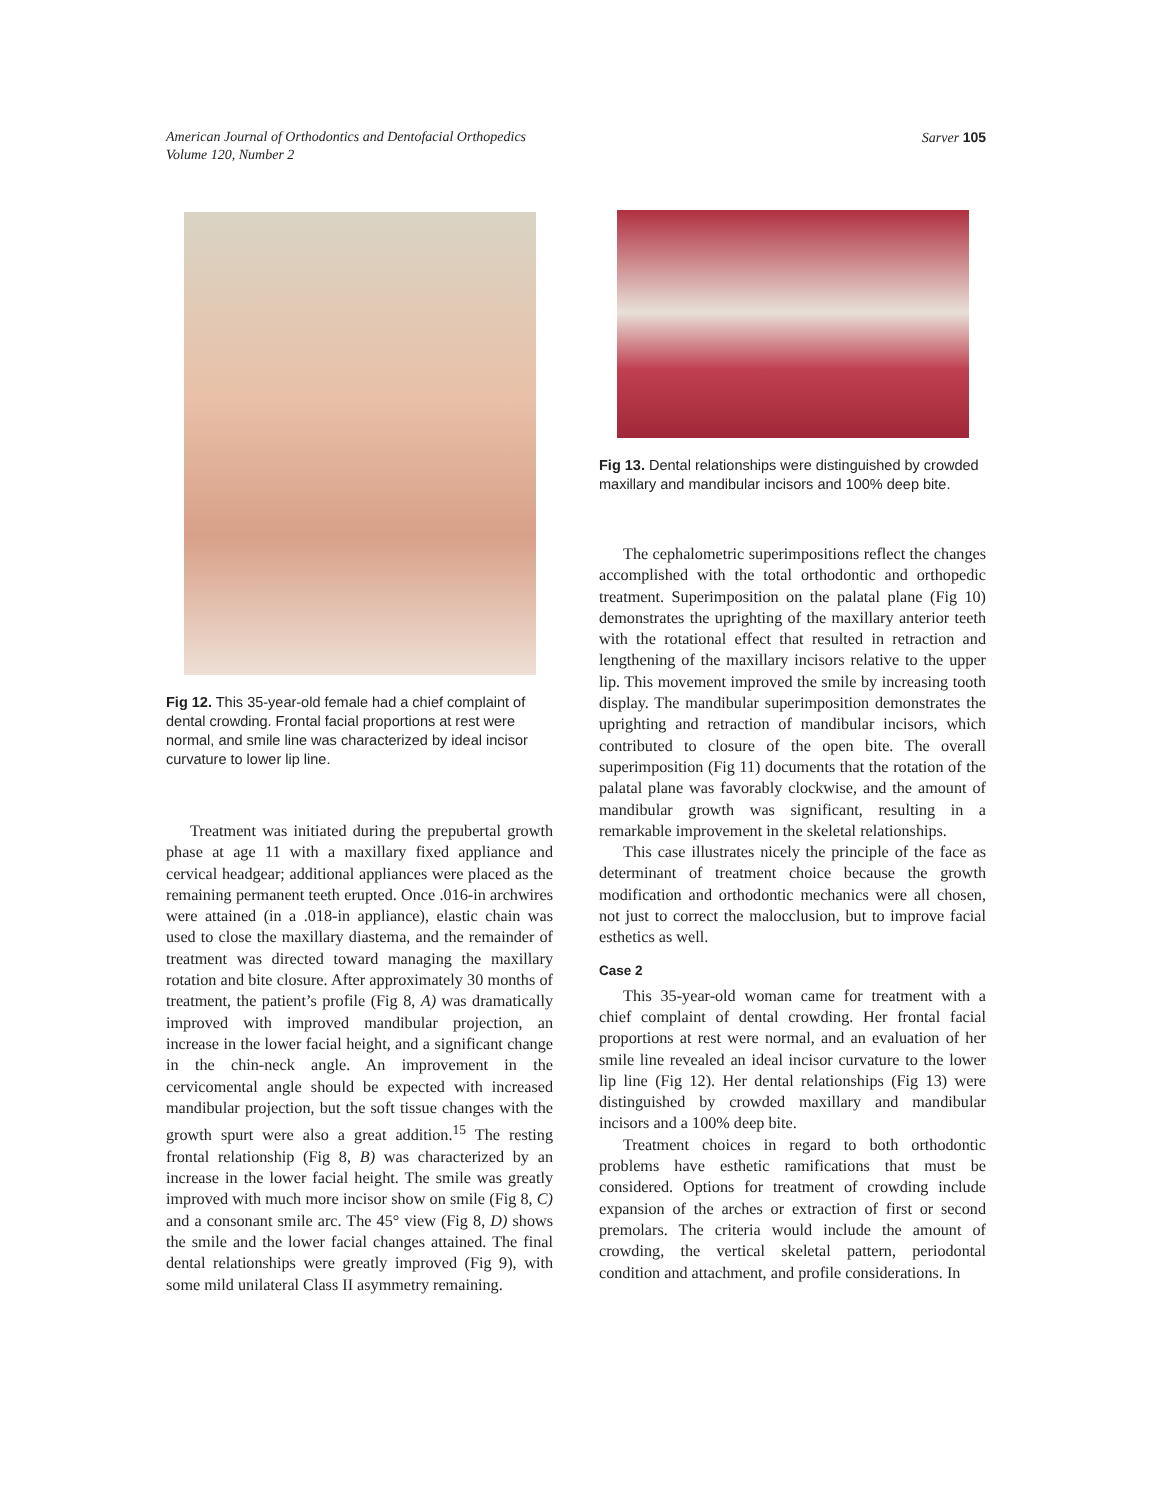American Journal of Orthodontics and Dentofacial Orthopedics
Volume 120, Number 2
Sarver 105
Fig 12. This 35-year-old female had a chief complaint of dental crowding. Frontal facial proportions at rest were normal, and smile line was characterized by ideal incisor curvature to lower lip line.
Treatment was initiated during the prepubertal growth phase at age 11 with a maxillary fixed appliance and cervical headgear; additional appliances were placed as the remaining permanent teeth erupted. Once .016-in archwires were attained (in a .018-in appliance), elastic chain was used to close the maxillary diastema, and the remainder of treatment was directed toward managing the maxillary rotation and bite closure. After approximately 30 months of treatment, the patient’s profile (Fig 8, A) was dramatically improved with improved mandibular projection, an increase in the lower facial height, and a significant change in the chin-neck angle. An improvement in the cervicomental angle should be expected with increased mandibular projection, but the soft tissue changes with the growth spurt were also a great addition.<sup>15</sup> The resting frontal relationship (Fig 8, B) was characterized by an increase in the lower facial height. The smile was greatly improved with much more incisor show on smile (Fig 8, C) and a consonant smile arc. The 45° view (Fig 8, D) shows the smile and the lower facial changes attained. The final dental relationships were greatly improved (Fig 9), with some mild unilateral Class II asymmetry remaining.
Fig 13. Dental relationships were distinguished by crowded maxillary and mandibular incisors and 100% deep bite.
The cephalometric superimpositions reflect the changes accomplished with the total orthodontic and orthopedic treatment. Superimposition on the palatal plane (Fig 10) demonstrates the uprighting of the maxillary anterior teeth with the rotational effect that resulted in retraction and lengthening of the maxillary incisors relative to the upper lip. This movement improved the smile by increasing tooth display. The mandibular superimposition demonstrates the uprighting and retraction of mandibular incisors, which contributed to closure of the open bite. The overall superimposition (Fig 11) documents that the rotation of the palatal plane was favorably clockwise, and the amount of mandibular growth was significant, resulting in a remarkable improvement in the skeletal relationships.
This case illustrates nicely the principle of the face as determinant of treatment choice because the growth modification and orthodontic mechanics were all chosen, not just to correct the malocclusion, but to improve facial esthetics as well.
Case 2
This 35-year-old woman came for treatment with a chief complaint of dental crowding. Her frontal facial proportions at rest were normal, and an evaluation of her smile line revealed an ideal incisor curvature to the lower lip line (Fig 12). Her dental relationships (Fig 13) were distinguished by crowded maxillary and mandibular incisors and a 100% deep bite.
Treatment choices in regard to both orthodontic problems have esthetic ramifications that must be considered. Options for treatment of crowding include expansion of the arches or extraction of first or second premolars. The criteria would include the amount of crowding, the vertical skeletal pattern, periodontal condition and attachment, and profile considerations. In